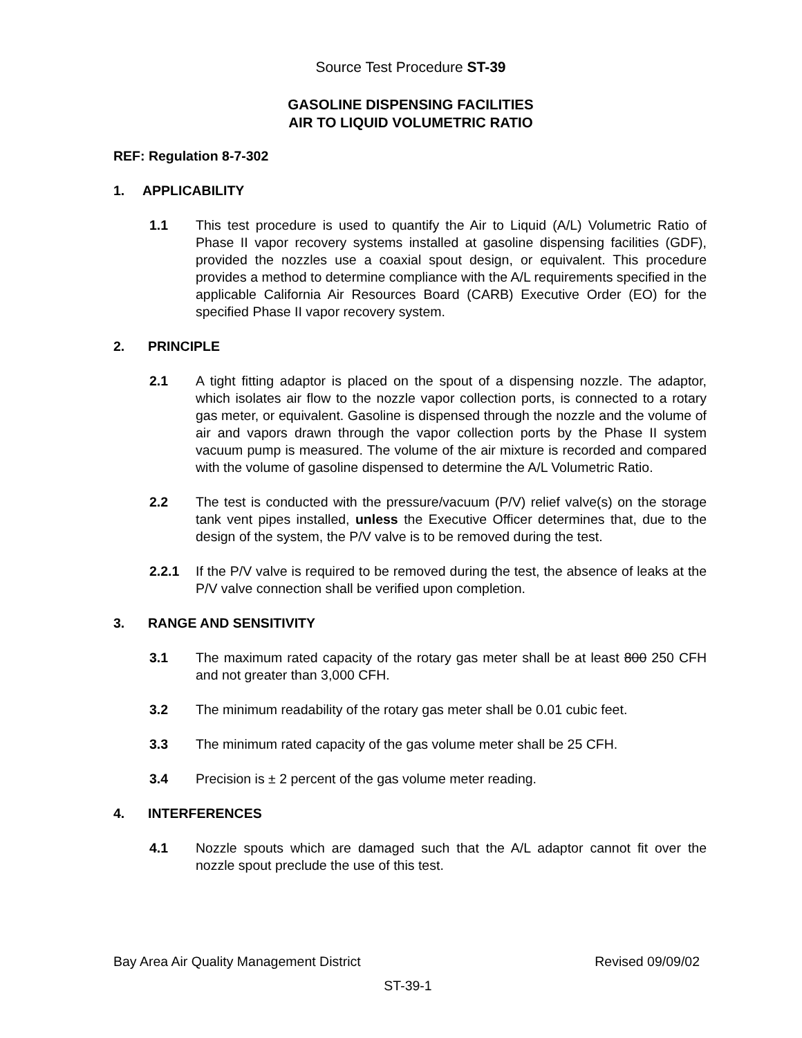Source Test Procedure ST-39
GASOLINE DISPENSING FACILITIES
AIR TO LIQUID VOLUMETRIC RATIO
REF: Regulation 8-7-302
1. APPLICABILITY
1.1 This test procedure is used to quantify the Air to Liquid (A/L) Volumetric Ratio of Phase II vapor recovery systems installed at gasoline dispensing facilities (GDF), provided the nozzles use a coaxial spout design, or equivalent. This procedure provides a method to determine compliance with the A/L requirements specified in the applicable California Air Resources Board (CARB) Executive Order (EO) for the specified Phase II vapor recovery system.
2. PRINCIPLE
2.1 A tight fitting adaptor is placed on the spout of a dispensing nozzle. The adaptor, which isolates air flow to the nozzle vapor collection ports, is connected to a rotary gas meter, or equivalent. Gasoline is dispensed through the nozzle and the volume of air and vapors drawn through the vapor collection ports by the Phase II system vacuum pump is measured. The volume of the air mixture is recorded and compared with the volume of gasoline dispensed to determine the A/L Volumetric Ratio.
2.2 The test is conducted with the pressure/vacuum (P/V) relief valve(s) on the storage tank vent pipes installed, unless the Executive Officer determines that, due to the design of the system, the P/V valve is to be removed during the test.
2.2.1 If the P/V valve is required to be removed during the test, the absence of leaks at the P/V valve connection shall be verified upon completion.
3. RANGE AND SENSITIVITY
3.1 The maximum rated capacity of the rotary gas meter shall be at least 800 250 CFH and not greater than 3,000 CFH.
3.2 The minimum readability of the rotary gas meter shall be 0.01 cubic feet.
3.3 The minimum rated capacity of the gas volume meter shall be 25 CFH.
3.4 Precision is ± 2 percent of the gas volume meter reading.
4. INTERFERENCES
4.1 Nozzle spouts which are damaged such that the A/L adaptor cannot fit over the nozzle spout preclude the use of this test.
Bay Area Air Quality Management District Revised 09/09/02
ST-39-1